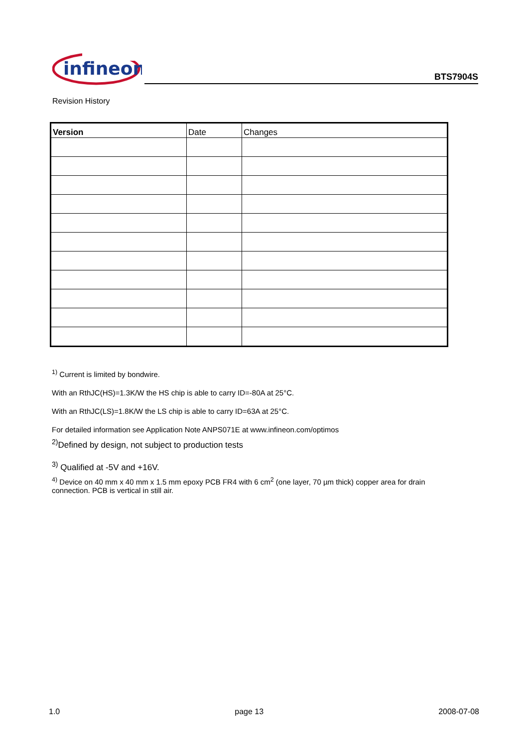infineon
BTS7904S
Revision History
| Version | Date | Changes |
| --- | --- | --- |
<sup>1)</sup> Current is limited by bondwire.
With an RthJC(HS)=1.3K/W the HS chip is able to carry ID=-80A at 25°C.
With an RthJC(LS)=1.8K/W the LS chip is able to carry ID=63A at 25°C.
For detailed information see Application Note ANPS071E at www.infineon.com/optimos
<sup>2)</sup> Defined by design, not subject to production tests
<sup>3)</sup> Qualified at -5V and +16V.
<sup>4)</sup> Device on 40 mm x 40 mm x 1.5 mm epoxy PCB FR4 with 6 cm<sup>2</sup> (one layer, 70 µm thick) copper area for drain connection. PCB is vertical in still air.
1.0 page 13 2008-07-08